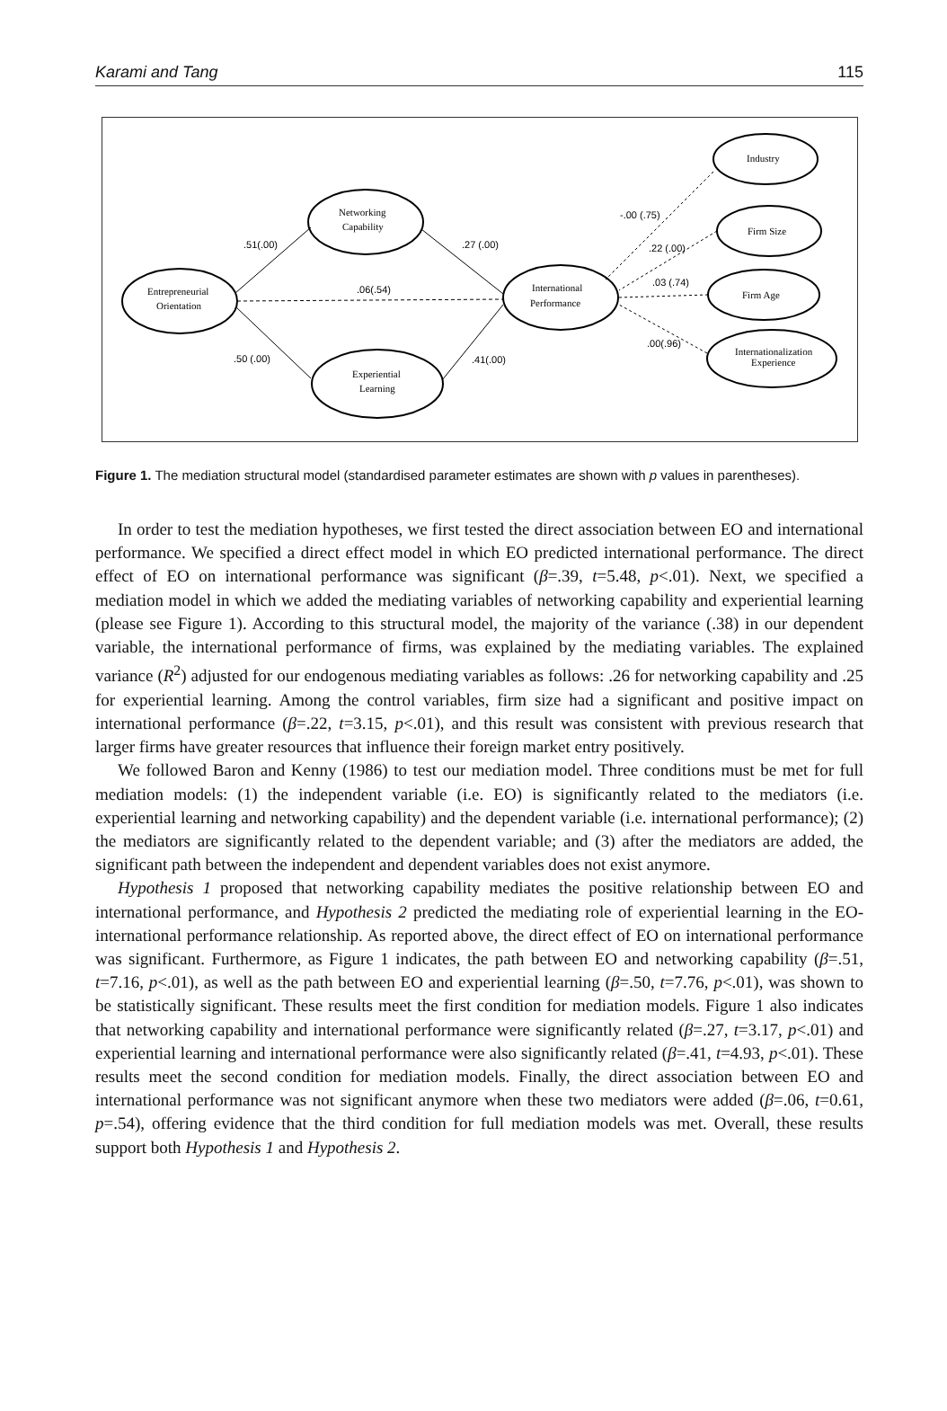Karami and Tang 115
Entrepreneurial
Orientation
Networking
Capability
Experiential
Learning
International
Performance
Industry
Firm Size
Firm Age
Internationalization
Experience
.51(.00)
.27 (.00)
.06(.54)
.50 (.00)
.41(.00)
-.00 (.75)
.22 (.00)
.03 (.74)
.00(.96)
Figure 1. The mediation structural model (standardised parameter estimates are shown with p values in parentheses).
In order to test the mediation hypotheses, we first tested the direct association between EO and international performance. We specified a direct effect model in which EO predicted international performance. The direct effect of EO on international performance was significant (β=.39, t=5.48, p<.01). Next, we specified a mediation model in which we added the mediating variables of networking capability and experiential learning (please see Figure 1). According to this structural model, the majority of the variance (.38) in our dependent variable, the international performance of firms, was explained by the mediating variables. The explained variance (R<sup>2</sup>) adjusted for our endogenous mediating variables as follows: .26 for networking capability and .25 for experiential learning. Among the control variables, firm size had a significant and positive impact on international performance (β=.22, t=3.15, p<.01), and this result was consistent with previous research that larger firms have greater resources that influence their foreign market entry positively.
We followed Baron and Kenny (1986) to test our mediation model. Three conditions must be met for full mediation models: (1) the independent variable (i.e. EO) is significantly related to the mediators (i.e. experiential learning and networking capability) and the dependent variable (i.e. international performance); (2) the mediators are significantly related to the dependent variable; and (3) after the mediators are added, the significant path between the independent and dependent variables does not exist anymore.
Hypothesis 1 proposed that networking capability mediates the positive relationship between EO and international performance, and Hypothesis 2 predicted the mediating role of experiential learning in the EO-international performance relationship. As reported above, the direct effect of EO on international performance was significant. Furthermore, as Figure 1 indicates, the path between EO and networking capability (β=.51, t=7.16, p<.01), as well as the path between EO and experiential learning (β=.50, t=7.76, p<.01), was shown to be statistically significant. These results meet the first condition for mediation models. Figure 1 also indicates that networking capability and international performance were significantly related (β=.27, t=3.17, p<.01) and experiential learning and international performance were also significantly related (β=.41, t=4.93, p<.01). These results meet the second condition for mediation models. Finally, the direct association between EO and international performance was not significant anymore when these two mediators were added (β=.06, t=0.61, p=.54), offering evidence that the third condition for full mediation models was met. Overall, these results support both Hypothesis 1 and Hypothesis 2.